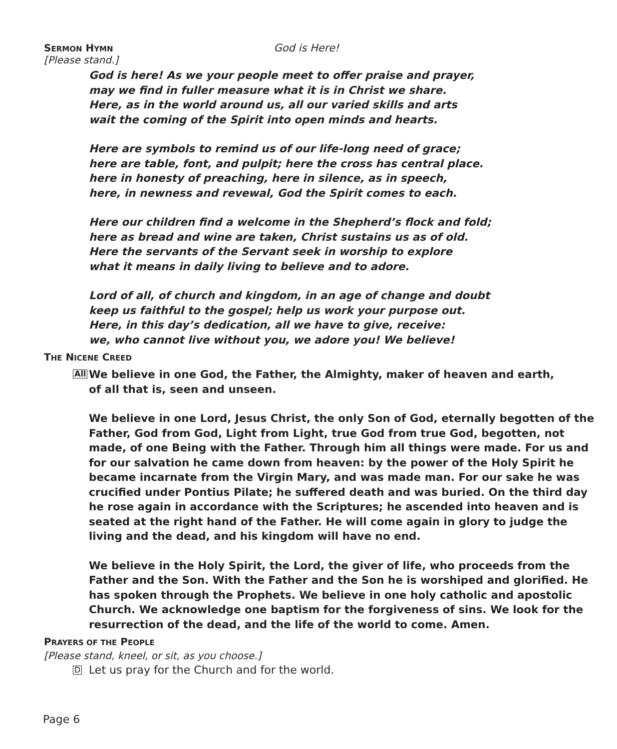SERMON HYMN
God is Here!
[Please stand.]
God is here! As we your people meet to offer praise and prayer,
may we find in fuller measure what it is in Christ we share.
Here, as in the world around us, all our varied skills and arts
wait the coming of the Spirit into open minds and hearts.
Here are symbols to remind us of our life-long need of grace;
here are table, font, and pulpit; here the cross has central place.
here in honesty of preaching, here in silence, as in speech,
here, in newness and revewal, God the Spirit comes to each.
Here our children find a welcome in the Shepherd’s flock and fold;
here as bread and wine are taken, Christ sustains us as of old.
Here the servants of the Servant seek in worship to explore
what it means in daily living to believe and to adore.
Lord of all, of church and kingdom, in an age of change and doubt
keep us faithful to the gospel; help us work your purpose out.
Here, in this day’s dedication, all we have to give, receive:
we, who cannot live without you, we adore you! We believe!
THE NICENE CREED
All We believe in one God, the Father, the Almighty, maker of heaven and earth,
of all that is, seen and unseen.
We believe in one Lord, Jesus Christ, the only Son of God, eternally begotten of the Father, God from God, Light from Light, true God from true God, begotten, not made, of one Being with the Father. Through him all things were made. For us and for our salvation he came down from heaven: by the power of the Holy Spirit he became incarnate from the Virgin Mary, and was made man. For our sake he was crucified under Pontius Pilate; he suffered death and was buried. On the third day he rose again in accordance with the Scriptures; he ascended into heaven and is seated at the right hand of the Father. He will come again in glory to judge the living and the dead, and his kingdom will have no end.
We believe in the Holy Spirit, the Lord, the giver of life, who proceeds from the Father and the Son. With the Father and the Son he is worshiped and glorified. He has spoken through the Prophets. We believe in one holy catholic and apostolic Church. We acknowledge one baptism for the forgiveness of sins. We look for the resurrection of the dead, and the life of the world to come. Amen.
PRAYERS OF THE PEOPLE
[Please stand, kneel, or sit, as you choose.]
D Let us pray for the Church and for the world.
Page 6